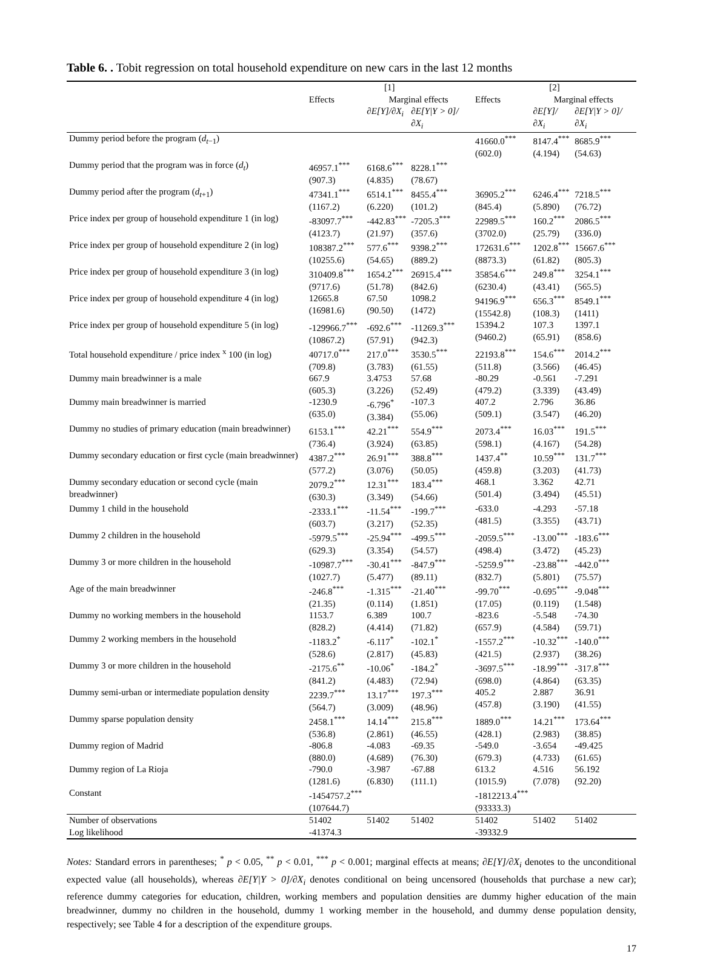Table 6. . Tobit regression on total household expenditure on new cars in the last 12 months
| | [1] | | | [2] | | |
| --- | --- | --- | --- | --- | --- | --- |
| | Effects | Marginal effects | | Effects | Marginal effects | |
| | | ∂E[Y]/∂X<sub>i</sub> | ∂E[Y/Y > 0]/∂X<sub>i</sub> | | ∂E[Y]/∂X<sub>i</sub> | ∂E[Y/Y > 0]/∂X<sub>i</sub> |
| Dummy period before the program ( d<sub>t−1</sub>) | | | | 41660.0<sup>***</sup> (602.0) | 8147.4<sup>***</sup> (4.194) | 8685.9<sup>***</sup> (54.63) |
| Dummy period that the program was in force ( d<sub>t</sub> ) | 46957.1<sup>***</sup> (907.3) | 6168.6<sup>***</sup> (4.835) | 8228.1<sup>***</sup> (78.67) | | | |
| Dummy period after the program ( d<sub>t+1</sub>) | 47341.1<sup>***</sup> (1167.2) | 6514.1<sup>***</sup> (6.220) | 8455.4<sup>***</sup> (101.2) | 36905.2<sup>***</sup> (845.4) | 6246.4<sup>***</sup> (5.890) | 7218.5<sup>***</sup> (76.72) |
| Price index per group of household expenditure 1 (in log) | -83097.7<sup>***</sup> (4123.7) | -442.83<sup>***</sup> (21.97) | -7205.3<sup>***</sup> (357.6) | 22989.5<sup>***</sup> (3702.0) | 160.2<sup>***</sup> (25.79) | 2086.5<sup>***</sup> (336.0) |
| Price index per group of household expenditure 2 (in log) | 108387.2<sup>***</sup> (10255.6) | 577.6<sup>***</sup> (54.65) | 9398.2<sup>***</sup> (889.2) | 172631.6<sup>***</sup> (8873.3) | 1202.8<sup>***</sup> (61.82) | 15667.6<sup>***</sup> (805.3) |
| Price index per group of household expenditure 3 (in log) | 310409.8<sup>***</sup> (9717.6) | 1654.2<sup>***</sup> (51.78) | 26915.4<sup>***</sup> (842.6) | 35854.6<sup>***</sup> (6230.4) | 249.8<sup>***</sup> (43.41) | 3254.1<sup>***</sup> (565.5) |
| Price index per group of household expenditure 4 (in log) | 12665.8 (16981.6) | 67.50 (90.50) | 1098.2 (1472) | 94196.9<sup>***</sup> (15542.8) | 656.3<sup>***</sup> (108.3) | 8549.1<sup>***</sup> (1411) |
| Price index per group of household expenditure 5 (in log) | -129966.7<sup>***</sup> (10867.2) | -692.6<sup>***</sup> (57.91) | -11269.3<sup>***</sup> (942.3) | 15394.2 (9460.2) | 107.3 (65.91) | 1397.1 (858.6) |
| Total household expenditure / price index <sup>x</sup> 100 (in log) | 40717.0<sup>***</sup> (709.8) | 217.0<sup>***</sup> (3.783) | 3530.5<sup>***</sup> (61.55) | 22193.8<sup>***</sup> (511.8) | 154.6<sup>***</sup> (3.566) | 2014.2<sup>***</sup> (46.45) |
| Dummy main breadwinner is a male | 667.9 (605.3) | 3.4753 (3.226) | 57.68 (52.49) | -80.29 (479.2) | -0.561 (3.339) | -7.291 (43.49) |
| Dummy main breadwinner is married | -1230.9 (635.0) | -6.796<sup>*</sup> (3.384) | -107.3 (55.06) | 407.2 (509.1) | 2.796 (3.547) | 36.86 (46.20) |
| Dummy no studies of primary education (main breadwinner) | 6153.1<sup>***</sup> (736.4) | 42.21<sup>***</sup> (3.924) | 554.9<sup>***</sup> (63.85) | 2073.4<sup>***</sup> (598.1) | 16.03<sup>***</sup> (4.167) | 191.5<sup>***</sup> (54.28) |
| Dummy secondary education or first cycle (main breadwinner) | 4387.2<sup>***</sup> (577.2) | 26.91<sup>***</sup> (3.076) | 388.8<sup>***</sup> (50.05) | 1437.4<sup>**</sup> (459.8) | 10.59<sup>***</sup> (3.203) | 131.7<sup>***</sup> (41.73) |
| Dummy secondary education or second cycle (main breadwinner) | 2079.2<sup>***</sup> (630.3) | 12.31<sup>***</sup> (3.349) | 183.4<sup>***</sup> (54.66) | 468.1 (501.4) | 3.362 (3.494) | 42.71 (45.51) |
| Dummy 1 child in the household | -2333.1<sup>***</sup> (603.7) | -11.54<sup>***</sup> (3.217) | -199.7<sup>***</sup> (52.35) | -633.0 (481.5) | -4.293 (3.355) | -57.18 (43.71) |
| Dummy 2 children in the household | -5979.5<sup>***</sup> (629.3) | -25.94<sup>***</sup> (3.354) | -499.5<sup>***</sup> (54.57) | -2059.5<sup>***</sup> (498.4) | -13.00<sup>***</sup> (3.472) | -183.6<sup>***</sup> (45.23) |
| Dummy 3 or more children in the household | -10987.7<sup>***</sup> (1027.7) | -30.41<sup>***</sup> (5.477) | -847.9<sup>***</sup> (89.11) | -5259.9<sup>***</sup> (832.7) | -23.88<sup>***</sup> (5.801) | -442.0<sup>***</sup> (75.57) |
| Age of the main breadwinner | -246.8<sup>***</sup> (21.35) | -1.315<sup>***</sup> (0.114) | -21.40<sup>***</sup> (1.851) | -99.70<sup>***</sup> (17.05) | -0.695<sup>***</sup> (0.119) | -9.048<sup>***</sup> (1.548) |
| Dummy no working members in the household | 1153.7 (828.2) | 6.389 (4.414) | 100.7 (71.82) | -823.6 (657.9) | -5.548 (4.584) | -74.30 (59.71) |
| Dummy 2 working members in the household | -1183.2<sup>*</sup> (528.6) | -6.117<sup>*</sup> (2.817) | -102.1<sup>*</sup> (45.83) | -1557.2<sup>***</sup> (421.5) | -10.32<sup>***</sup> (2.937) | -140.0<sup>***</sup> (38.26) |
| Dummy 3 or more children in the household | -2175.6<sup>**</sup> (841.2) | -10.06<sup>*</sup> (4.483) | -184.2<sup>*</sup> (72.94) | -3697.5<sup>***</sup> (698.0) | -18.99<sup>***</sup> (4.864) | -317.8<sup>***</sup> (63.35) |
| Dummy semi-urban or intermediate population density | 2239.7<sup>***</sup> (564.7) | 13.17<sup>***</sup> (3.009) | 197.3<sup>***</sup> (48.96) | 405.2 (457.8) | 2.887 (3.190) | 36.91 (41.55) |
| Dummy sparse population density | 2458.1<sup>***</sup> (536.8) | 14.14<sup>***</sup> (2.861) | 215.8<sup>***</sup> (46.55) | 1889.0<sup>***</sup> (428.1) | 14.21<sup>***</sup> (2.983) | 173.64<sup>***</sup> (38.85) |
| Dummy region of Madrid | -806.8 (880.0) | -4.083 (4.689) | -69.35 (76.30) | -549.0 (679.3) | -3.654 (4.733) | -49.425 (61.65) |
| Dummy region of La Rioja | -790.0 (1281.6) | -3.987 (6.830) | -67.88 (111.1) | 613.2 (1015.9) | 4.516 (7.078) | 56.192 (92.20) |
| Constant | -1454757.2<sup>***</sup> (107644.7) | | | -1812213.4<sup>***</sup> (93333.3) | | |
| Number of observations | 51402 | 51402 | 51402 | 51402 | 51402 | 51402 |
| Log likelihood | -41374.3 | | | -39332.9 | | |
Notes: Standard errors in parentheses; <sup>*</sup> p < 0.05, <sup>**</sup> p < 0.01, <sup>***</sup> p < 0.001; marginal effects at means; ∂E[Y]/∂X<sub>i</sub> denotes to the unconditional expected value (all households), whereas ∂E[Y|Y > 0]/∂X<sub>i</sub> denotes conditional on being uncensored (households that purchase a new car); reference dummy categories for education, children, working members and population densities are dummy higher education of the main breadwinner, dummy no children in the household, dummy 1 working member in the household, and dummy dense population density, respectively; see Table 4 for a description of the expenditure groups.
17